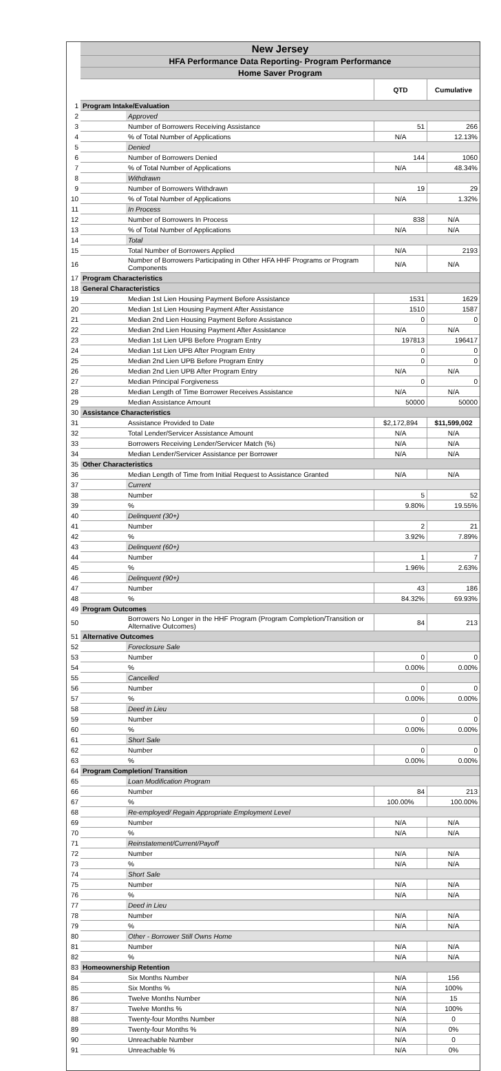| | New Jersey | | | |
| | HFA Performance Data Reporting- Program Performance | | | |
| | Home Saver Program | | | |
| | | | QTD | Cumulative |
| 1 | Program Intake/Evaluation | | | |
| 2 | | Approved | | |
| 3 | | Number of Borrowers Receiving Assistance | 51 | 266 |
| 4 | | % of Total Number of Applications | N/A | 12.13% |
| 5 | | Denied | | |
| 6 | | Number of Borrowers Denied | 144 | 1060 |
| 7 | | % of Total Number of Applications | N/A | 48.34% |
| 8 | | Withdrawn | | |
| 9 | | Number of Borrowers Withdrawn | 19 | 29 |
| 10 | | % of Total Number of Applications | N/A | 1.32% |
| 11 | | In Process | | |
| 12 | | Number of Borrowers In Process | 838 | N/A |
| 13 | | % of Total Number of Applications | N/A | N/A |
| 14 | | Total | | |
| 15 | | Total Number of Borrowers Applied | N/A | 2193 |
| 16 | | Number of Borrowers Participating in Other HFA HHF Programs or Program Components | N/A | N/A |
| 17 | Program Characteristics | | | |
| 18 | General Characteristics | | | |
| 19 | | Median 1st Lien Housing Payment Before Assistance | 1531 | 1629 |
| 20 | | Median 1st Lien Housing Payment After Assistance | 1510 | 1587 |
| 21 | | Median 2nd Lien Housing Payment Before Assistance | 0 | 0 |
| 22 | | Median 2nd Lien Housing Payment After Assistance | N/A | N/A |
| 23 | | Median 1st Lien UPB Before Program Entry | 197813 | 196417 |
| 24 | | Median 1st Lien UPB After Program Entry | 0 | 0 |
| 25 | | Median 2nd Lien UPB Before Program Entry | 0 | 0 |
| 26 | | Median 2nd Lien UPB After Program Entry | N/A | N/A |
| 27 | | Median Principal Forgiveness | 0 | 0 |
| 28 | | Median Length of Time Borrower Receives Assistance | N/A | N/A |
| 29 | | Median Assistance Amount | 50000 | 50000 |
| 30 | Assistance Characteristics | | | |
| 31 | | Assistance Provided to Date | $2,172,894 | $11,599,002 |
| 32 | | Total Lender/Servicer Assistance Amount | N/A | N/A |
| 33 | | Borrowers Receiving Lender/Servicer Match (%) | N/A | N/A |
| 34 | | Median Lender/Servicer Assistance per Borrower | N/A | N/A |
| 35 | Other Characteristics | | | |
| 36 | | Median Length of Time from Initial Request to Assistance Granted | N/A | N/A |
| 37 | | Current | | |
| 38 | | Number | 5 | 52 |
| 39 | | % | 9.80% | 19.55% |
| 40 | | Delinquent (30+) | | |
| 41 | | Number | 2 | 21 |
| 42 | | % | 3.92% | 7.89% |
| 43 | | Delinquent (60+) | | |
| 44 | | Number | 1 | 7 |
| 45 | | % | 1.96% | 2.63% |
| 46 | | Delinquent (90+) | | |
| 47 | | Number | 43 | 186 |
| 48 | | % | 84.32% | 69.93% |
| 49 | Program Outcomes | | | |
| 50 | | Borrowers No Longer in the HHF Program (Program Completion/Transition or Alternative Outcomes) | 84 | 213 |
| 51 | Alternative Outcomes | | | |
| 52 | | Foreclosure Sale | | |
| 53 | | Number | 0 | 0 |
| 54 | | % | 0.00% | 0.00% |
| 55 | | Cancelled | | |
| 56 | | Number | 0 | 0 |
| 57 | | % | 0.00% | 0.00% |
| 58 | | Deed in Lieu | | |
| 59 | | Number | 0 | 0 |
| 60 | | % | 0.00% | 0.00% |
| 61 | | Short Sale | | |
| 62 | | Number | 0 | 0 |
| 63 | | % | 0.00% | 0.00% |
| 64 | Program Completion/ Transition | | | |
| 65 | | Loan Modification Program | | |
| 66 | | Number | 84 | 213 |
| 67 | | % | 100.00% | 100.00% |
| 68 | | Re-employed/ Regain Appropriate Employment Level | | |
| 69 | | Number | N/A | N/A |
| 70 | | % | N/A | N/A |
| 71 | | Reinstatement/Current/Payoff | | |
| 72 | | Number | N/A | N/A |
| 73 | | % | N/A | N/A |
| 74 | | Short Sale | | |
| 75 | | Number | N/A | N/A |
| 76 | | % | N/A | N/A |
| 77 | | Deed in Lieu | | |
| 78 | | Number | N/A | N/A |
| 79 | | % | N/A | N/A |
| 80 | | Other - Borrower Still Owns Home | | |
| 81 | | Number | N/A | N/A |
| 82 | | % | N/A | N/A |
| 83 | Homeownership Retention | | | |
| 84 | | Six Months Number | N/A | 156 |
| 85 | | Six Months % | N/A | 100% |
| 86 | | Twelve Months Number | N/A | 15 |
| 87 | | Twelve Months % | N/A | 100% |
| 88 | | Twenty-four Months Number | N/A | 0 |
| 89 | | Twenty-four Months % | N/A | 0% |
| 90 | | Unreachable Number | N/A | 0 |
| 91 | | Unreachable % | N/A | 0% |